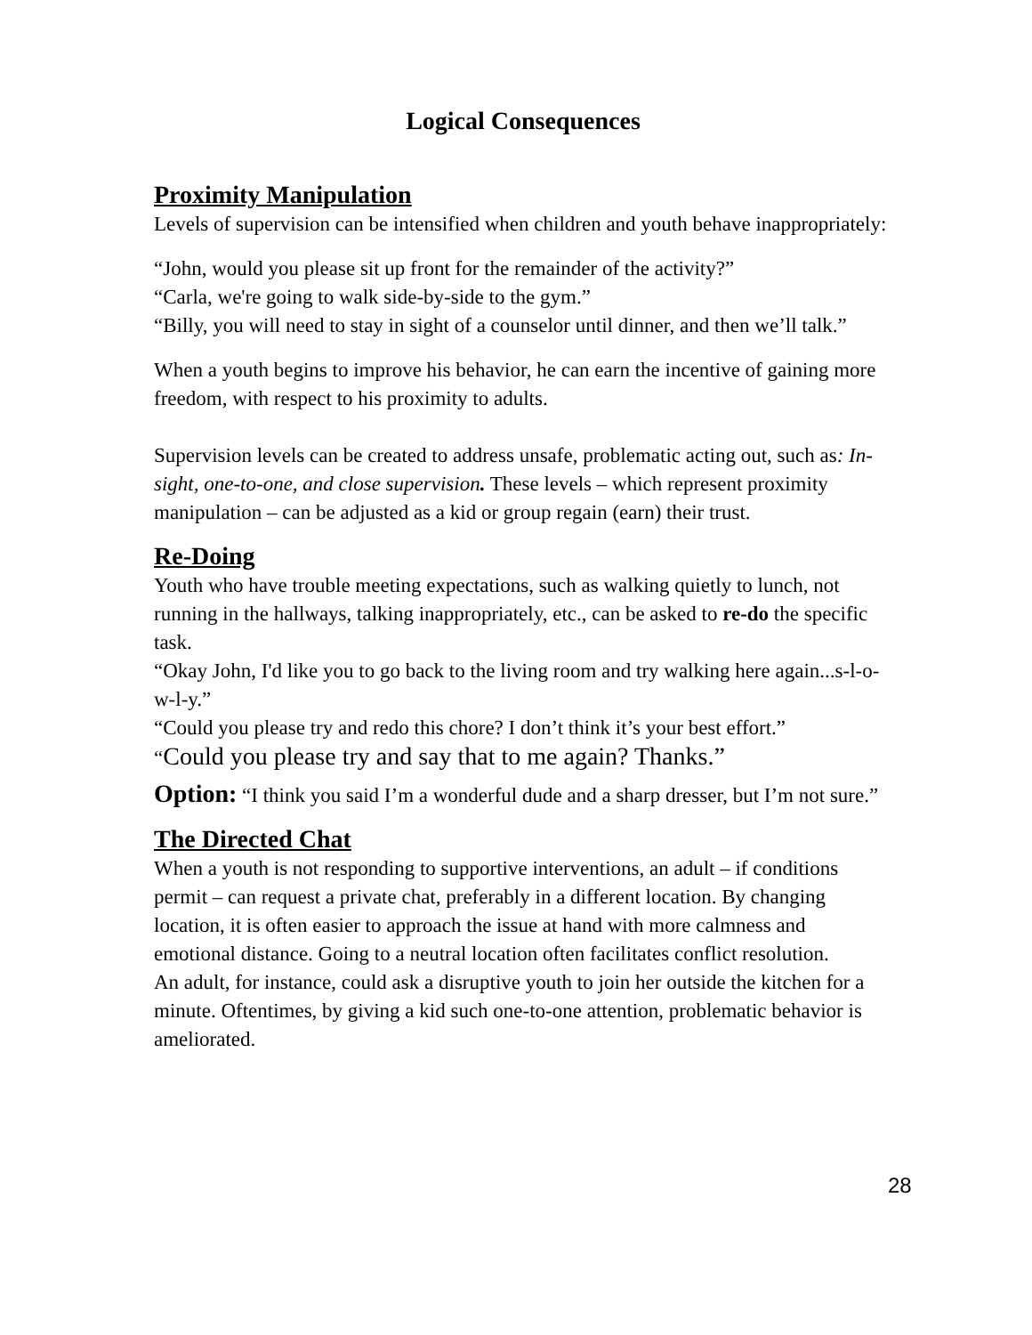Logical Consequences
Proximity Manipulation
Levels of supervision can be intensified when children and youth behave inappropriately:
“John, would you please sit up front for the remainder of the activity?”
“Carla, we're going to walk side-by-side to the gym.”
“Billy, you will need to stay in sight of a counselor until dinner, and then we’ll talk.”
When a youth begins to improve his behavior, he can earn the incentive of gaining more freedom, with respect to his proximity to adults.
Supervision levels can be created to address unsafe, problematic acting out, such as: In-sight, one-to-one, and close supervision. These levels – which represent proximity manipulation – can be adjusted as a kid or group regain (earn) their trust.
Re-Doing
Youth who have trouble meeting expectations, such as walking quietly to lunch, not running in the hallways, talking inappropriately, etc., can be asked to re-do the specific task.
“Okay John, I'd like you to go back to the living room and try walking here again...s-l-o-w-l-y.”
“Could you please try and redo this chore? I don’t think it’s your best effort.”
“Could you please try and say that to me again? Thanks.”
Option: “I think you said I’m a wonderful dude and a sharp dresser, but I’m not sure.”
The Directed Chat
When a youth is not responding to supportive interventions, an adult – if conditions permit – can request a private chat, preferably in a different location. By changing location, it is often easier to approach the issue at hand with more calmness and emotional distance. Going to a neutral location often facilitates conflict resolution.
An adult, for instance, could ask a disruptive youth to join her outside the kitchen for a minute. Oftentimes, by giving a kid such one-to-one attention, problematic behavior is ameliorated.
28